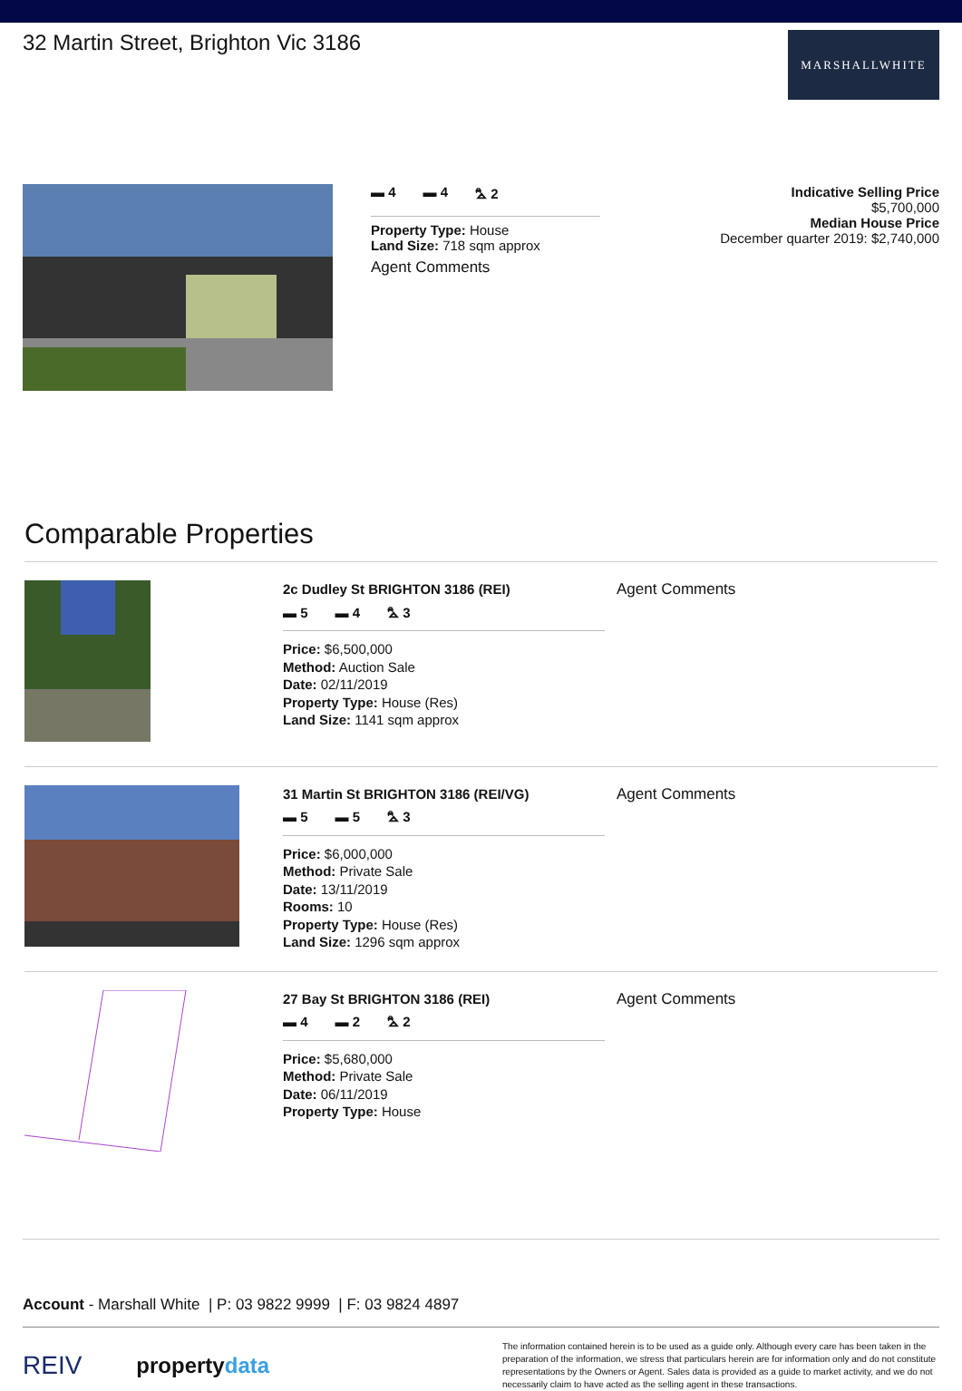32 Martin Street, Brighton Vic 3186
MARSHALLWHITE
▬ 4 ▬ 4 ⛍ 2
Property Type: House
Land Size: 718 sqm approx
Agent Comments
Indicative Selling Price
$5,700,000
Median House Price
December quarter 2019: $2,740,000
Comparable Properties
2c Dudley St BRIGHTON 3186 (REI)
▬ 5 ▬ 4 ⛍ 3
Price: $6,500,000
Method: Auction Sale
Date: 02/11/2019
Property Type: House (Res)
Land Size: 1141 sqm approx
Agent Comments
31 Martin St BRIGHTON 3186 (REI/VG)
▬ 5 ▬ 5 ⛍ 3
Price: $6,000,000
Method: Private Sale
Date: 13/11/2019
Rooms: 10
Property Type: House (Res)
Land Size: 1296 sqm approx
Agent Comments
27 Bay St BRIGHTON 3186 (REI)
▬ 4 ▬ 2 ⛍ 2
Price: $5,680,000
Method: Private Sale
Date: 06/11/2019
Property Type: House
Agent Comments
Account - Marshall White | P: 03 9822 9999 | F: 03 9824 4897
REIV propertydata
The information contained herein is to be used as a guide only. Although every care has been taken in the preparation of the information, we stress that particulars herein are for information only and do not constitute representations by the Owners or Agent. Sales data is provided as a guide to market activity, and we do not necessarily claim to have acted as the selling agent in these transactions.